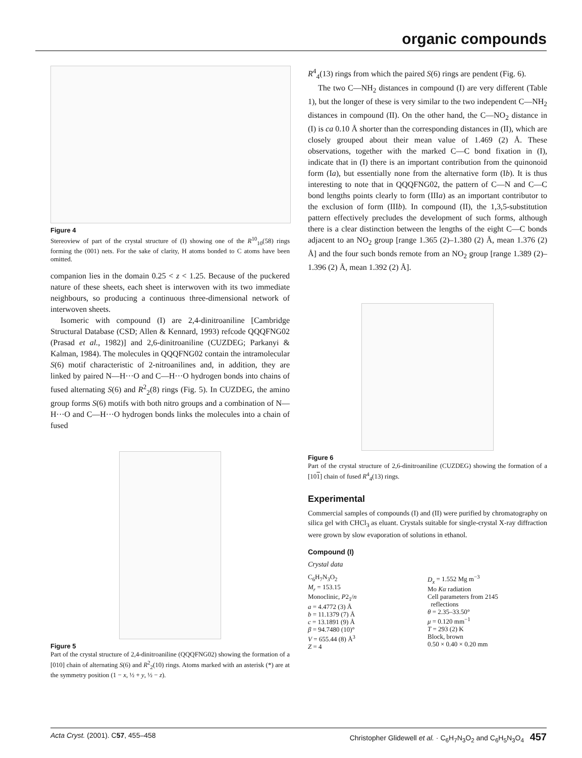organic compounds
Figure 4
Stereoview of part of the crystal structure of (I) showing one of the R<sup>10</sup><sub>10</sub>(58) rings forming the (001) nets. For the sake of clarity, H atoms bonded to C atoms have been omitted.
companion lies in the domain 0.25 < z < 1.25. Because of the puckered nature of these sheets, each sheet is interwoven with its two immediate neighbours, so producing a continuous three-dimensional network of interwoven sheets.
Isomeric with compound (I) are 2,4-dinitroaniline [Cambridge Structural Database (CSD; Allen & Kennard, 1993) refcode QQQFNG02 (Prasad et al., 1982)] and 2,6-dinitroaniline (CUZDEG; Parkanyi & Kalman, 1984). The molecules in QQQFNG02 contain the intramolecular S(6) motif characteristic of 2-nitroanilines and, in addition, they are linked by paired N—H···O and C—H···O hydrogen bonds into chains of fused alternating S(6) and R<sup>2</sup><sub>2</sub>(8) rings (Fig. 5). In CUZDEG, the amino group forms S(6) motifs with both nitro groups and a combination of N—H···O and C—H···O hydrogen bonds links the molecules into a chain of fused
Figure 5
Part of the crystal structure of 2,4-dinitroaniline (QQQFNG02) showing the formation of a [010] chain of alternating S(6) and R<sup>2</sup><sub>2</sub>(10) rings. Atoms marked with an asterisk (*) are at the symmetry position (1 − x, ½ + y, ½ − z).
R<sup>4</sup><sub>4</sub>(13) rings from which the paired S(6) rings are pendent (Fig. 6).
The two C—NH<sub>2</sub> distances in compound (I) are very different (Table 1), but the longer of these is very similar to the two independent C—NH<sub>2</sub> distances in compound (II). On the other hand, the C—NO<sub>2</sub> distance in (I) is ca 0.10 Å shorter than the corresponding distances in (II), which are closely grouped about their mean value of 1.469 (2) Å. These observations, together with the marked C—C bond fixation in (I), indicate that in (I) there is an important contribution from the quinonoid form (Ia), but essentially none from the alternative form (Ib). It is thus interesting to note that in QQQFNG02, the pattern of C—N and C—C bond lengths points clearly to form (IIIa) as an important contributor to the exclusion of form (IIIb). In compound (II), the 1,3,5-substitution pattern effectively precludes the development of such forms, although there is a clear distinction between the lengths of the eight C—C bonds adjacent to an NO<sub>2</sub> group [range 1.365 (2)–1.380 (2) Å, mean 1.376 (2) Å] and the four such bonds remote from an NO<sub>2</sub> group [range 1.389 (2)–1.396 (2) Å, mean 1.392 (2) Å].
Figure 6
Part of the crystal structure of 2,6-dinitroaniline (CUZDEG) showing the formation of a [101] chain of fused R<sup>4</sup><sub>4</sub>(13) rings.
Experimental
Commercial samples of compounds (I) and (II) were purified by chromatography on silica gel with CHCl<sub>3</sub> as eluant. Crystals suitable for single-crystal X-ray diffraction were grown by slow evaporation of solutions in ethanol.
Compound (I)
Crystal data
C<sub>6</sub>H<sub>7</sub>N<sub>3</sub>O<sub>2</sub>
M<sub>r</sub> = 153.15
Monoclinic, P2<sub>1</sub>/n
a = 4.4772 (3) Å
b = 11.1379 (7) Å
c = 13.1891 (9) Å
β = 94.7480 (10)°
V = 655.44 (8) Å<sup>3</sup>
Z = 4
D<sub>x</sub> = 1.552 Mg m<sup>−3</sup>
Mo Kα radiation
Cell parameters from 2145
reflections
θ = 2.35–33.50°
μ = 0.120 mm<sup>−1</sup>
T = 293 (2) K
Block, brown
0.50 × 0.40 × 0.20 mm
Acta Cryst. (2001). C57, 455–458 Christopher Glidewell et al. · C<sub>6</sub>H<sub>7</sub>N<sub>3</sub>O<sub>2</sub> and C<sub>6</sub>H<sub>5</sub>N<sub>3</sub>O<sub>4</sub> 457